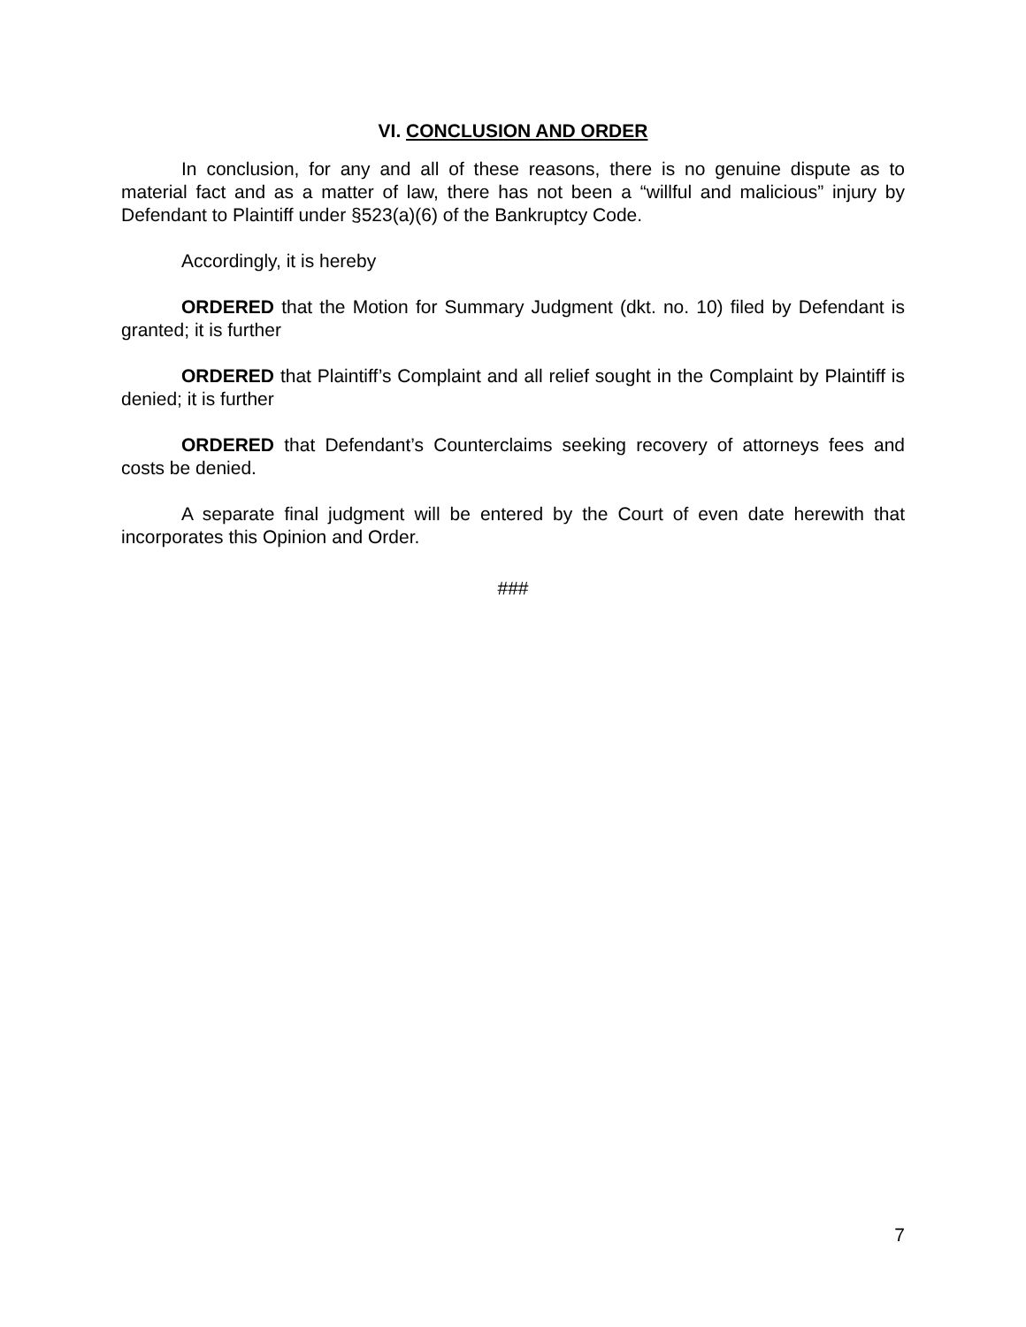VI. CONCLUSION AND ORDER
In conclusion, for any and all of these reasons, there is no genuine dispute as to material fact and as a matter of law, there has not been a “willful and malicious” injury by Defendant to Plaintiff under §523(a)(6) of the Bankruptcy Code.
Accordingly, it is hereby
ORDERED that the Motion for Summary Judgment (dkt. no. 10) filed by Defendant is granted; it is further
ORDERED that Plaintiff’s Complaint and all relief sought in the Complaint by Plaintiff is denied; it is further
ORDERED that Defendant’s Counterclaims seeking recovery of attorneys fees and costs be denied.
A separate final judgment will be entered by the Court of even date herewith that incorporates this Opinion and Order.
###
7